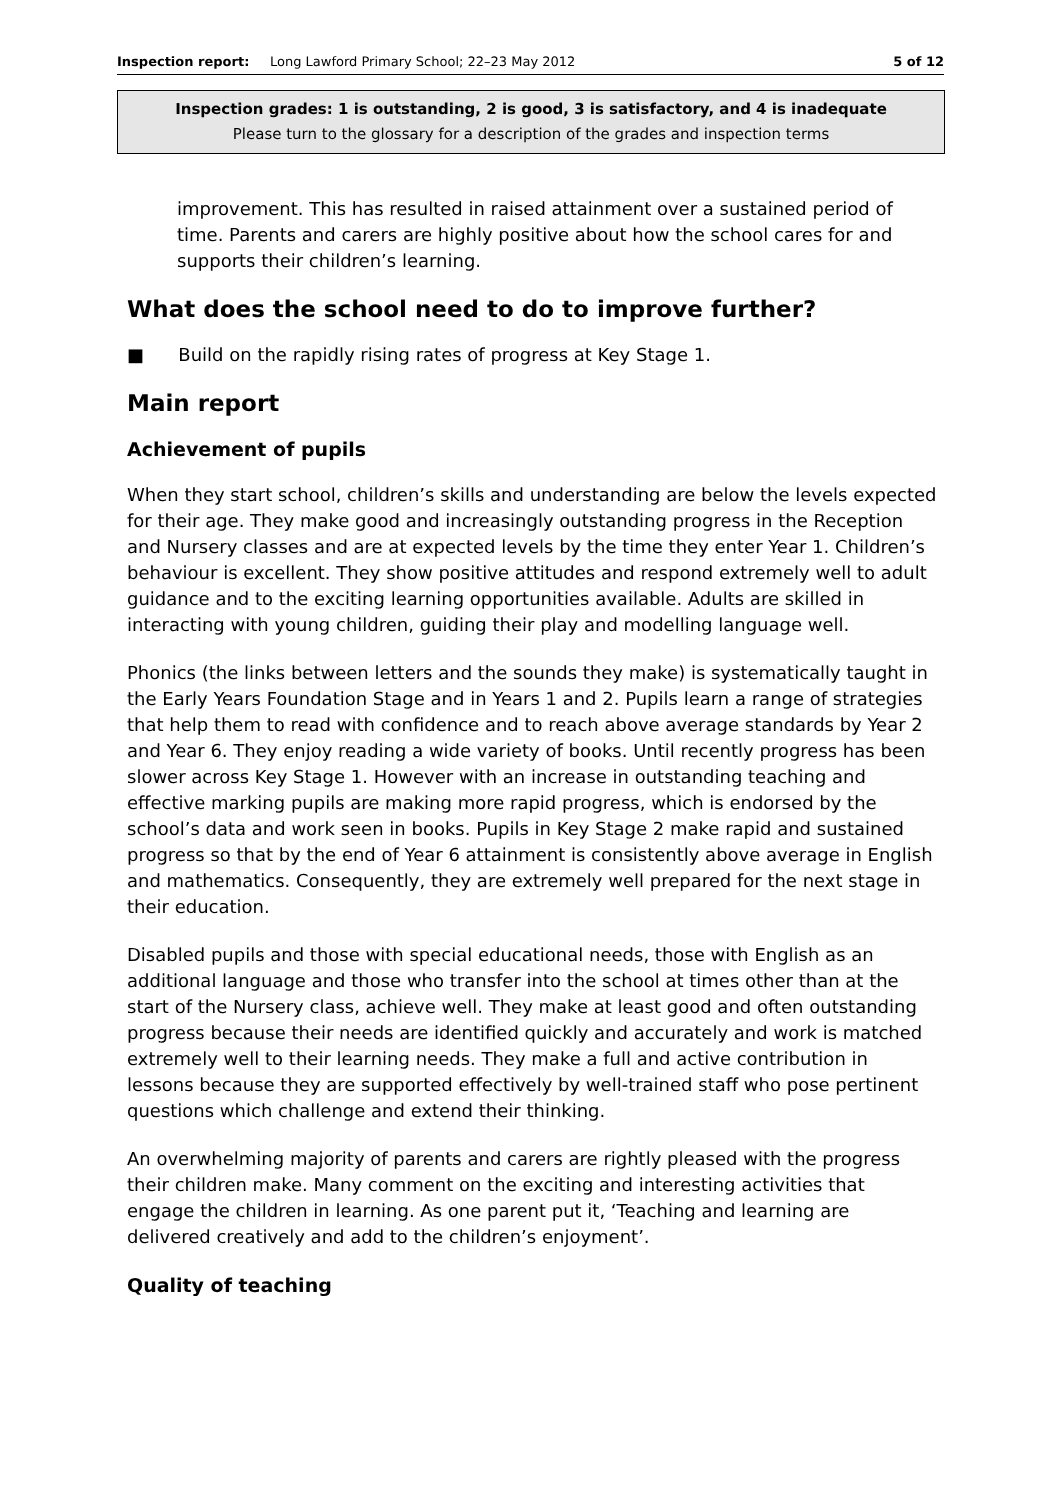Inspection report: Long Lawford Primary School; 22–23 May 2012 5 of 12
Inspection grades: 1 is outstanding, 2 is good, 3 is satisfactory, and 4 is inadequate
Please turn to the glossary for a description of the grades and inspection terms
improvement. This has resulted in raised attainment over a sustained period of time. Parents and carers are highly positive about how the school cares for and supports their children’s learning.
What does the school need to do to improve further?
■ Build on the rapidly rising rates of progress at Key Stage 1.
Main report
Achievement of pupils
When they start school, children’s skills and understanding are below the levels expected for their age. They make good and increasingly outstanding progress in the Reception and Nursery classes and are at expected levels by the time they enter Year 1. Children’s behaviour is excellent. They show positive attitudes and respond extremely well to adult guidance and to the exciting learning opportunities available. Adults are skilled in interacting with young children, guiding their play and modelling language well.
Phonics (the links between letters and the sounds they make) is systematically taught in the Early Years Foundation Stage and in Years 1 and 2. Pupils learn a range of strategies that help them to read with confidence and to reach above average standards by Year 2 and Year 6. They enjoy reading a wide variety of books. Until recently progress has been slower across Key Stage 1. However with an increase in outstanding teaching and effective marking pupils are making more rapid progress, which is endorsed by the school’s data and work seen in books. Pupils in Key Stage 2 make rapid and sustained progress so that by the end of Year 6 attainment is consistently above average in English and mathematics. Consequently, they are extremely well prepared for the next stage in their education.
Disabled pupils and those with special educational needs, those with English as an additional language and those who transfer into the school at times other than at the start of the Nursery class, achieve well. They make at least good and often outstanding progress because their needs are identified quickly and accurately and work is matched extremely well to their learning needs. They make a full and active contribution in lessons because they are supported effectively by well-trained staff who pose pertinent questions which challenge and extend their thinking.
An overwhelming majority of parents and carers are rightly pleased with the progress their children make. Many comment on the exciting and interesting activities that engage the children in learning. As one parent put it, ‘Teaching and learning are delivered creatively and add to the children’s enjoyment’.
Quality of teaching